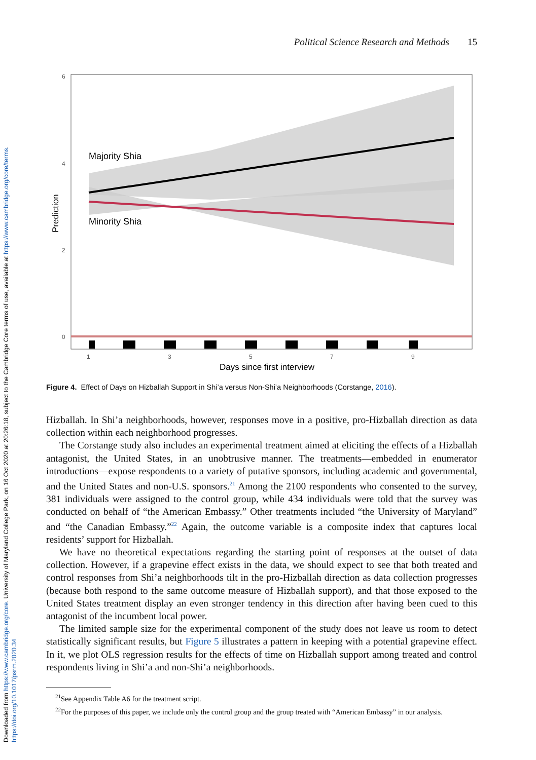Downloaded from https://www.cambridge.org/core. University of Maryland College Park, on 16 Oct 2020 at 20:26:18, subject to the Cambridge Core terms of use, available at https://www.cambridge.org/core/terms.
https://doi.org/10.1017/psrm.2020.34
Political Science Research and Methods 15
Majority Shia
Minority Shia
6
4
2
0
1
3
5
7
9
Days since first interview
Prediction
Figure 4. Effect of Days on Hizballah Support in Shi’a versus Non-Shi’a Neighborhoods (Corstange, 2016).
Hizballah. In Shi’a neighborhoods, however, responses move in a positive, pro-Hizballah direction as data collection within each neighborhood progresses.
The Corstange study also includes an experimental treatment aimed at eliciting the effects of a Hizballah antagonist, the United States, in an unobtrusive manner. The treatments—embedded in enumerator introductions—expose respondents to a variety of putative sponsors, including academic and governmental, and the United States and non-U.S. sponsors.<sup>21</sup> Among the 2100 respondents who consented to the survey, 381 individuals were assigned to the control group, while 434 individuals were told that the survey was conducted on behalf of “the American Embassy.” Other treatments included “the University of Maryland” and “the Canadian Embassy.”<sup>22</sup> Again, the outcome variable is a composite index that captures local residents’ support for Hizballah.
We have no theoretical expectations regarding the starting point of responses at the outset of data collection. However, if a grapevine effect exists in the data, we should expect to see that both treated and control responses from Shi’a neighborhoods tilt in the pro-Hizballah direction as data collection progresses (because both respond to the same outcome measure of Hizballah support), and that those exposed to the United States treatment display an even stronger tendency in this direction after having been cued to this antagonist of the incumbent local power.
The limited sample size for the experimental component of the study does not leave us room to detect statistically significant results, but Figure 5 illustrates a pattern in keeping with a potential grapevine effect. In it, we plot OLS regression results for the effects of time on Hizballah support among treated and control respondents living in Shi’a and non-Shi’a neighborhoods.
<sup>21</sup> See Appendix Table A6 for the treatment script.
<sup>22</sup> For the purposes of this paper, we include only the control group and the group treated with “American Embassy” in our analysis.